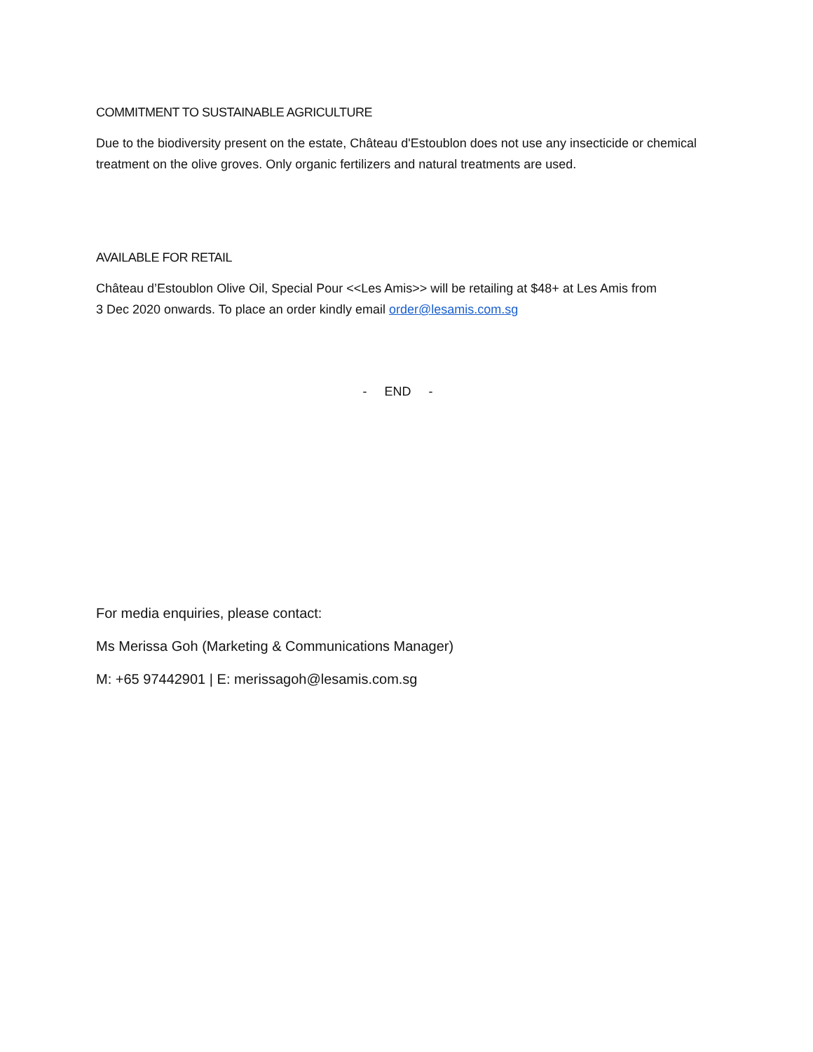COMMITMENT TO SUSTAINABLE AGRICULTURE
Due to the biodiversity present on the estate, Château d'Estoublon does not use any insecticide or chemical treatment on the olive groves. Only organic fertilizers and natural treatments are used.
AVAILABLE FOR RETAIL
Château d’Estoublon Olive Oil, Special Pour <<Les Amis>> will be retailing at $48+ at Les Amis from
3 Dec 2020 onwards. To place an order kindly email order@lesamis.com.sg
- END -
For media enquiries, please contact:
Ms Merissa Goh (Marketing & Communications Manager)
M: +65 97442901 | E: merissagoh@lesamis.com.sg